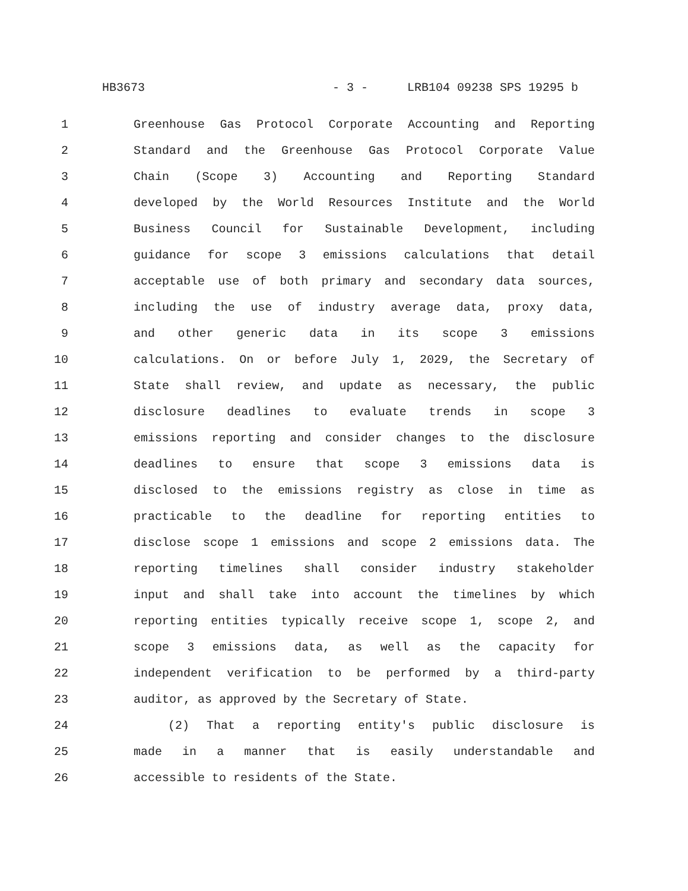HB3673 - 3 - LRB104 09238 SPS 19295 b
1 Greenhouse Gas Protocol Corporate Accounting and Reporting
2 Standard and the Greenhouse Gas Protocol Corporate Value
3 Chain (Scope 3) Accounting and Reporting Standard
4 developed by the World Resources Institute and the World
5 Business Council for Sustainable Development, including
6 guidance for scope 3 emissions calculations that detail
7 acceptable use of both primary and secondary data sources,
8 including the use of industry average data, proxy data,
9 and other generic data in its scope 3 emissions
10 calculations. On or before July 1, 2029, the Secretary of
11 State shall review, and update as necessary, the public
12 disclosure deadlines to evaluate trends in scope 3
13 emissions reporting and consider changes to the disclosure
14 deadlines to ensure that scope 3 emissions data is
15 disclosed to the emissions registry as close in time as
16 practicable to the deadline for reporting entities to
17 disclose scope 1 emissions and scope 2 emissions data. The
18 reporting timelines shall consider industry stakeholder
19 input and shall take into account the timelines by which
20 reporting entities typically receive scope 1, scope 2, and
21 scope 3 emissions data, as well as the capacity for
22 independent verification to be performed by a third-party
23 auditor, as approved by the Secretary of State.
24 (2) That a reporting entity's public disclosure is
25 made in a manner that is easily understandable and
26 accessible to residents of the State.